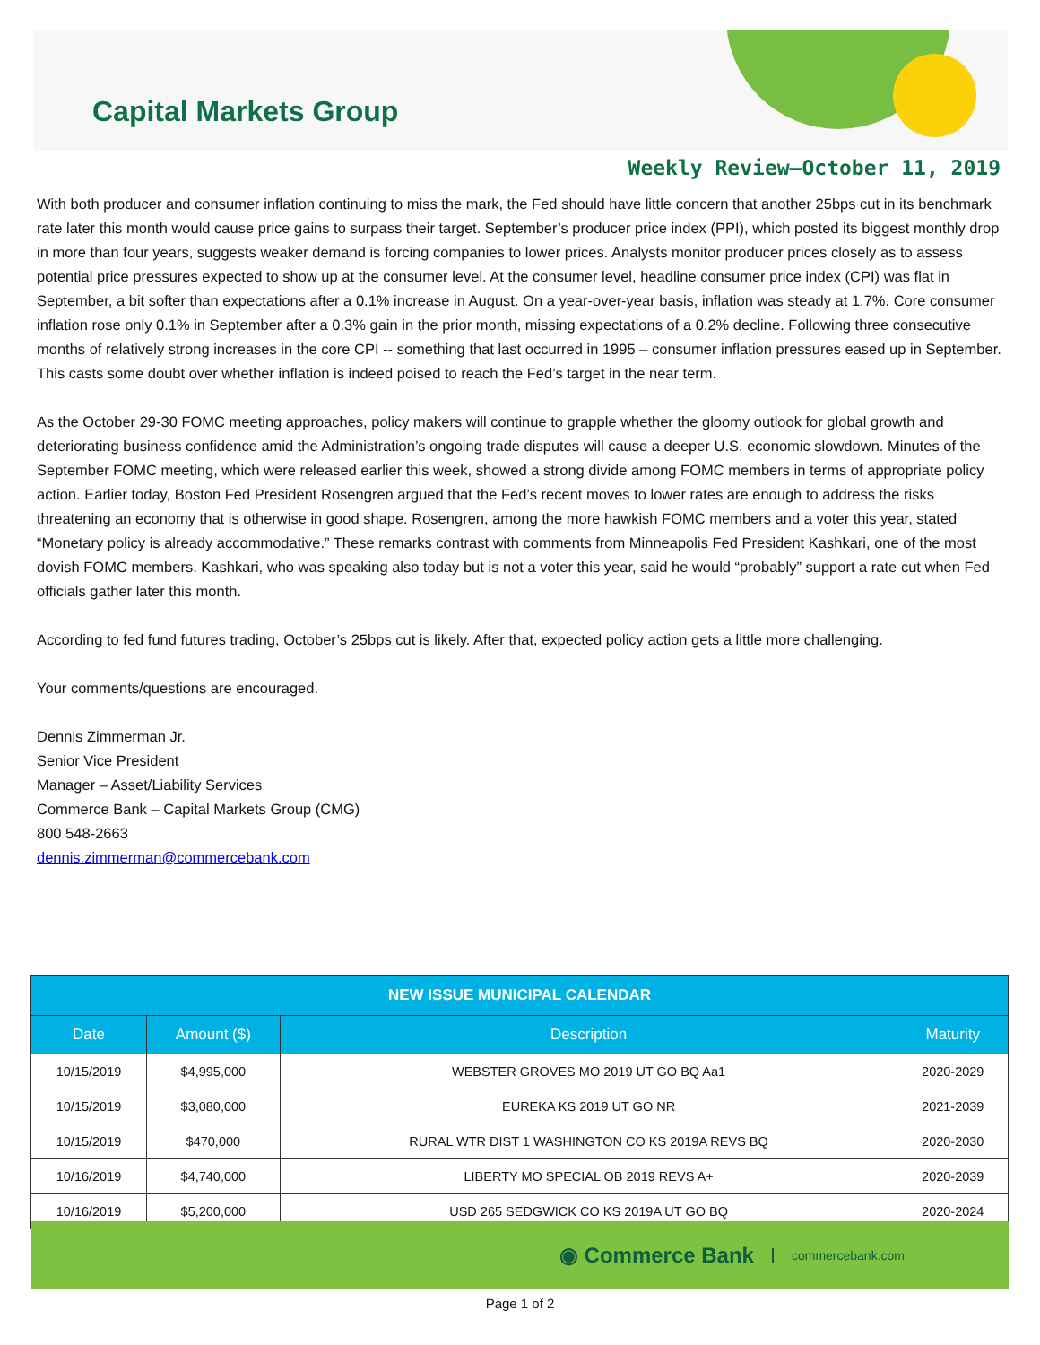Capital Markets Group
Weekly Review—October 11, 2019
With both producer and consumer inflation continuing to miss the mark, the Fed should have little concern that another 25bps cut in its benchmark rate later this month would cause price gains to surpass their target. September’s producer price index (PPI), which posted its biggest monthly drop in more than four years, suggests weaker demand is forcing companies to lower prices. Analysts monitor producer prices closely as to assess potential price pressures expected to show up at the consumer level. At the consumer level, headline consumer price index (CPI) was flat in September, a bit softer than expectations after a 0.1% increase in August. On a year-over-year basis, inflation was steady at 1.7%. Core consumer inflation rose only 0.1% in September after a 0.3% gain in the prior month, missing expectations of a 0.2% decline. Following three consecutive months of relatively strong increases in the core CPI -- something that last occurred in 1995 – consumer inflation pressures eased up in September. This casts some doubt over whether inflation is indeed poised to reach the Fed’s target in the near term.
As the October 29-30 FOMC meeting approaches, policy makers will continue to grapple whether the gloomy outlook for global growth and deteriorating business confidence amid the Administration’s ongoing trade disputes will cause a deeper U.S. economic slowdown. Minutes of the September FOMC meeting, which were released earlier this week, showed a strong divide among FOMC members in terms of appropriate policy action. Earlier today, Boston Fed President Rosengren argued that the Fed’s recent moves to lower rates are enough to address the risks threatening an economy that is otherwise in good shape. Rosengren, among the more hawkish FOMC members and a voter this year, stated “Monetary policy is already accommodative.” These remarks contrast with comments from Minneapolis Fed President Kashkari, one of the most dovish FOMC members. Kashkari, who was speaking also today but is not a voter this year, said he would “probably” support a rate cut when Fed officials gather later this month.
According to fed fund futures trading, October’s 25bps cut is likely. After that, expected policy action gets a little more challenging.
Your comments/questions are encouraged.
Dennis Zimmerman Jr.
Senior Vice President
Manager – Asset/Liability Services
Commerce Bank – Capital Markets Group (CMG)
800 548-2663
dennis.zimmerman@commercebank.com
| NEW ISSUE MUNICIPAL CALENDAR | | | |
| --- | --- | --- | --- |
| Date | Amount ($) | Description | Maturity |
| 10/15/2019 | $4,995,000 | WEBSTER GROVES MO 2019 UT GO BQ Aa1 | 2020-2029 |
| 10/15/2019 | $3,080,000 | EUREKA KS 2019 UT GO NR | 2021-2039 |
| 10/15/2019 | $470,000 | RURAL WTR DIST 1 WASHINGTON CO KS 2019A REVS BQ | 2020-2030 |
| 10/16/2019 | $4,740,000 | LIBERTY MO SPECIAL OB 2019 REVS A+ | 2020-2039 |
| 10/16/2019 | $5,200,000 | USD 265 SEDGWICK CO KS 2019A UT GO BQ | 2020-2024 |
◉ Commerce Bank commercebank.com
Page 1 of 2